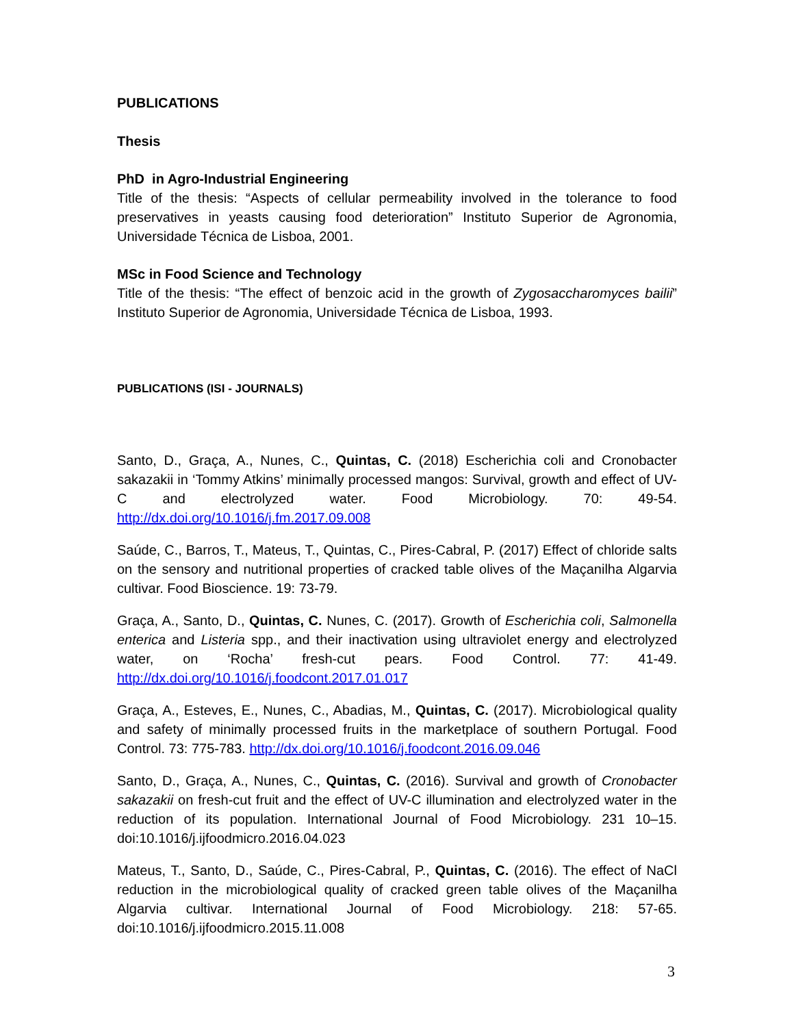PUBLICATIONS
Thesis
PhD in Agro-Industrial Engineering
Title of the thesis: “Aspects of cellular permeability involved in the tolerance to food preservatives in yeasts causing food deterioration” Instituto Superior de Agronomia, Universidade Técnica de Lisboa, 2001.
MSc in Food Science and Technology
Title of the thesis: “The effect of benzoic acid in the growth of Zygosaccharomyces bailii” Instituto Superior de Agronomia, Universidade Técnica de Lisboa, 1993.
PUBLICATIONS (ISI - JOURNALS)
Santo, D., Graça, A., Nunes, C., Quintas, C. (2018) Escherichia coli and Cronobacter sakazakii in ‘Tommy Atkins’ minimally processed mangos: Survival, growth and effect of UV-C and electrolyzed water. Food Microbiology. 70: 49-54. http://dx.doi.org/10.1016/j.fm.2017.09.008
Saúde, C., Barros, T., Mateus, T., Quintas, C., Pires-Cabral, P. (2017) Effect of chloride salts on the sensory and nutritional properties of cracked table olives of the Maçanilha Algarvia cultivar. Food Bioscience. 19: 73-79.
Graça, A., Santo, D., Quintas, C. Nunes, C. (2017). Growth of Escherichia coli, Salmonella enterica and Listeria spp., and their inactivation using ultraviolet energy and electrolyzed water, on ‘Rocha’ fresh-cut pears. Food Control. 77: 41-49. http://dx.doi.org/10.1016/j.foodcont.2017.01.017
Graça, A., Esteves, E., Nunes, C., Abadias, M., Quintas, C. (2017). Microbiological quality and safety of minimally processed fruits in the marketplace of southern Portugal. Food Control. 73: 775-783. http://dx.doi.org/10.1016/j.foodcont.2016.09.046
Santo, D., Graça, A., Nunes, C., Quintas, C. (2016). Survival and growth of Cronobacter sakazakii on fresh-cut fruit and the effect of UV-C illumination and electrolyzed water in the reduction of its population. International Journal of Food Microbiology. 231 10–15. doi:10.1016/j.ijfoodmicro.2016.04.023
Mateus, T., Santo, D., Saúde, C., Pires-Cabral, P., Quintas, C. (2016). The effect of NaCl reduction in the microbiological quality of cracked green table olives of the Maçanilha Algarvia cultivar. International Journal of Food Microbiology. 218: 57-65. doi:10.1016/j.ijfoodmicro.2015.11.008
3